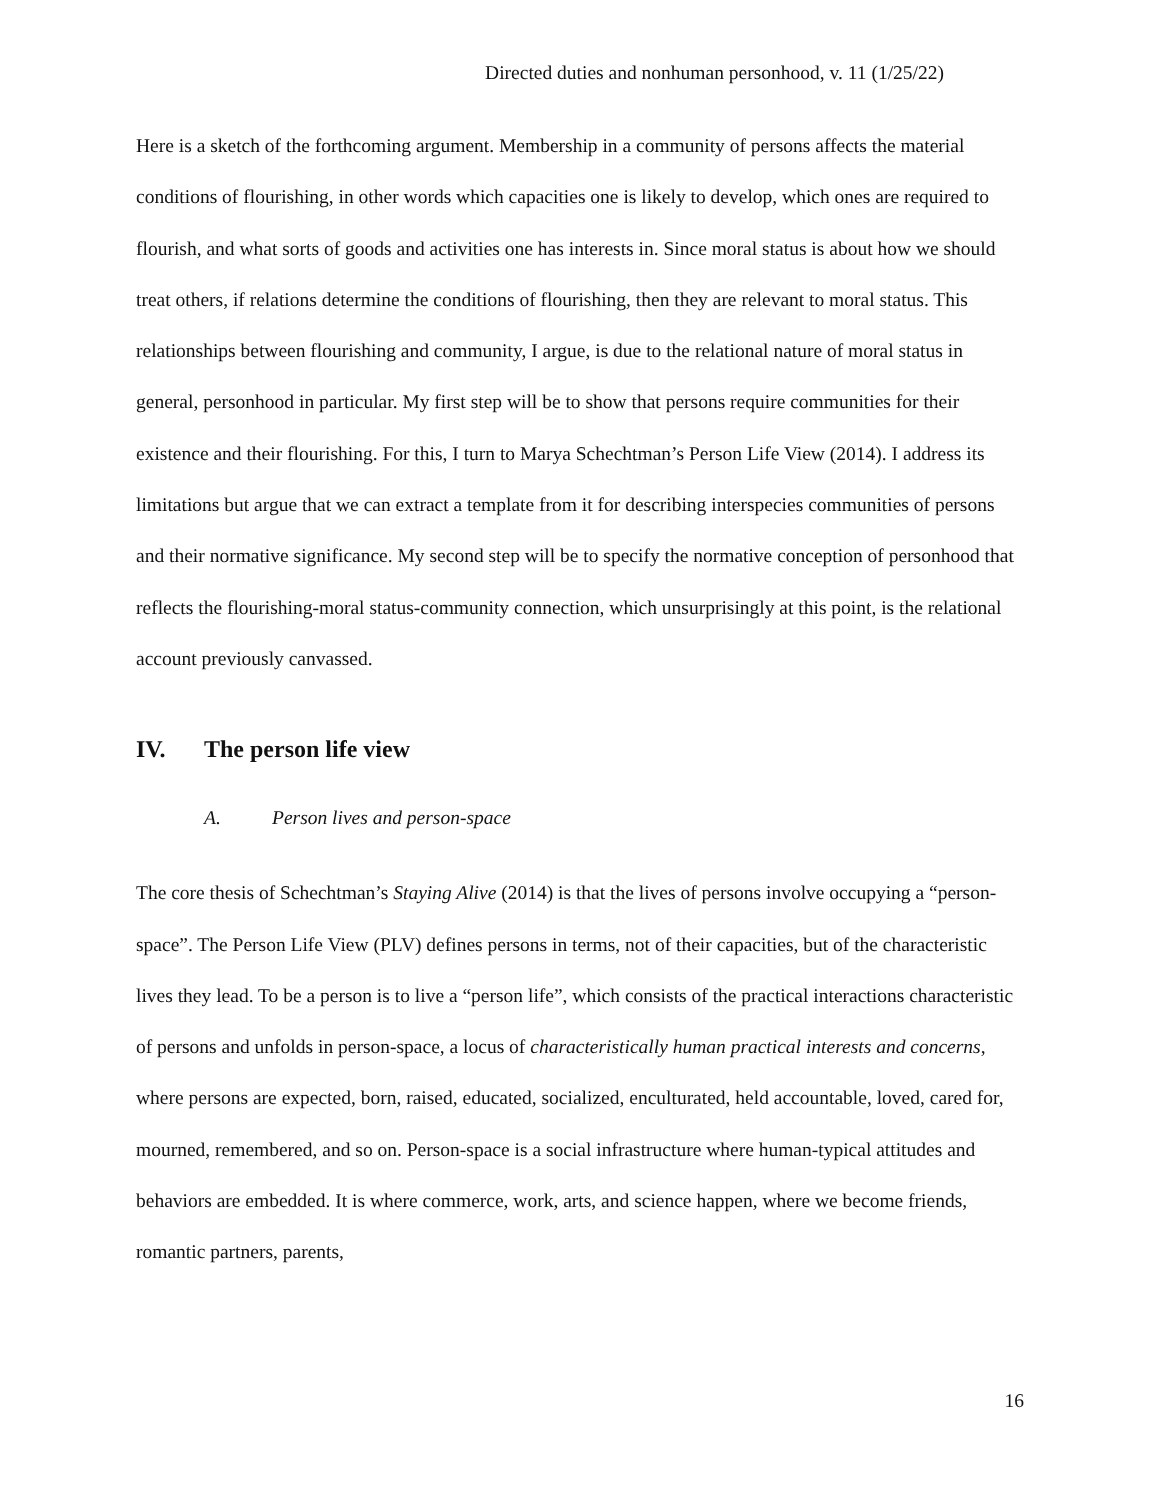Directed duties and nonhuman personhood, v. 11 (1/25/22)
Here is a sketch of the forthcoming argument. Membership in a community of persons affects the material conditions of flourishing, in other words which capacities one is likely to develop, which ones are required to flourish, and what sorts of goods and activities one has interests in. Since moral status is about how we should treat others, if relations determine the conditions of flourishing, then they are relevant to moral status. This relationships between flourishing and community, I argue, is due to the relational nature of moral status in general, personhood in particular. My first step will be to show that persons require communities for their existence and their flourishing. For this, I turn to Marya Schechtman’s Person Life View (2014). I address its limitations but argue that we can extract a template from it for describing interspecies communities of persons and their normative significance. My second step will be to specify the normative conception of personhood that reflects the flourishing-moral status-community connection, which unsurprisingly at this point, is the relational account previously canvassed.
IV. The person life view
A. Person lives and person-space
The core thesis of Schechtman’s Staying Alive (2014) is that the lives of persons involve occupying a “person-space”. The Person Life View (PLV) defines persons in terms, not of their capacities, but of the characteristic lives they lead. To be a person is to live a “person life”, which consists of the practical interactions characteristic of persons and unfolds in person-space, a locus of characteristically human practical interests and concerns, where persons are expected, born, raised, educated, socialized, enculturated, held accountable, loved, cared for, mourned, remembered, and so on. Person-space is a social infrastructure where human-typical attitudes and behaviors are embedded. It is where commerce, work, arts, and science happen, where we become friends, romantic partners, parents,
16